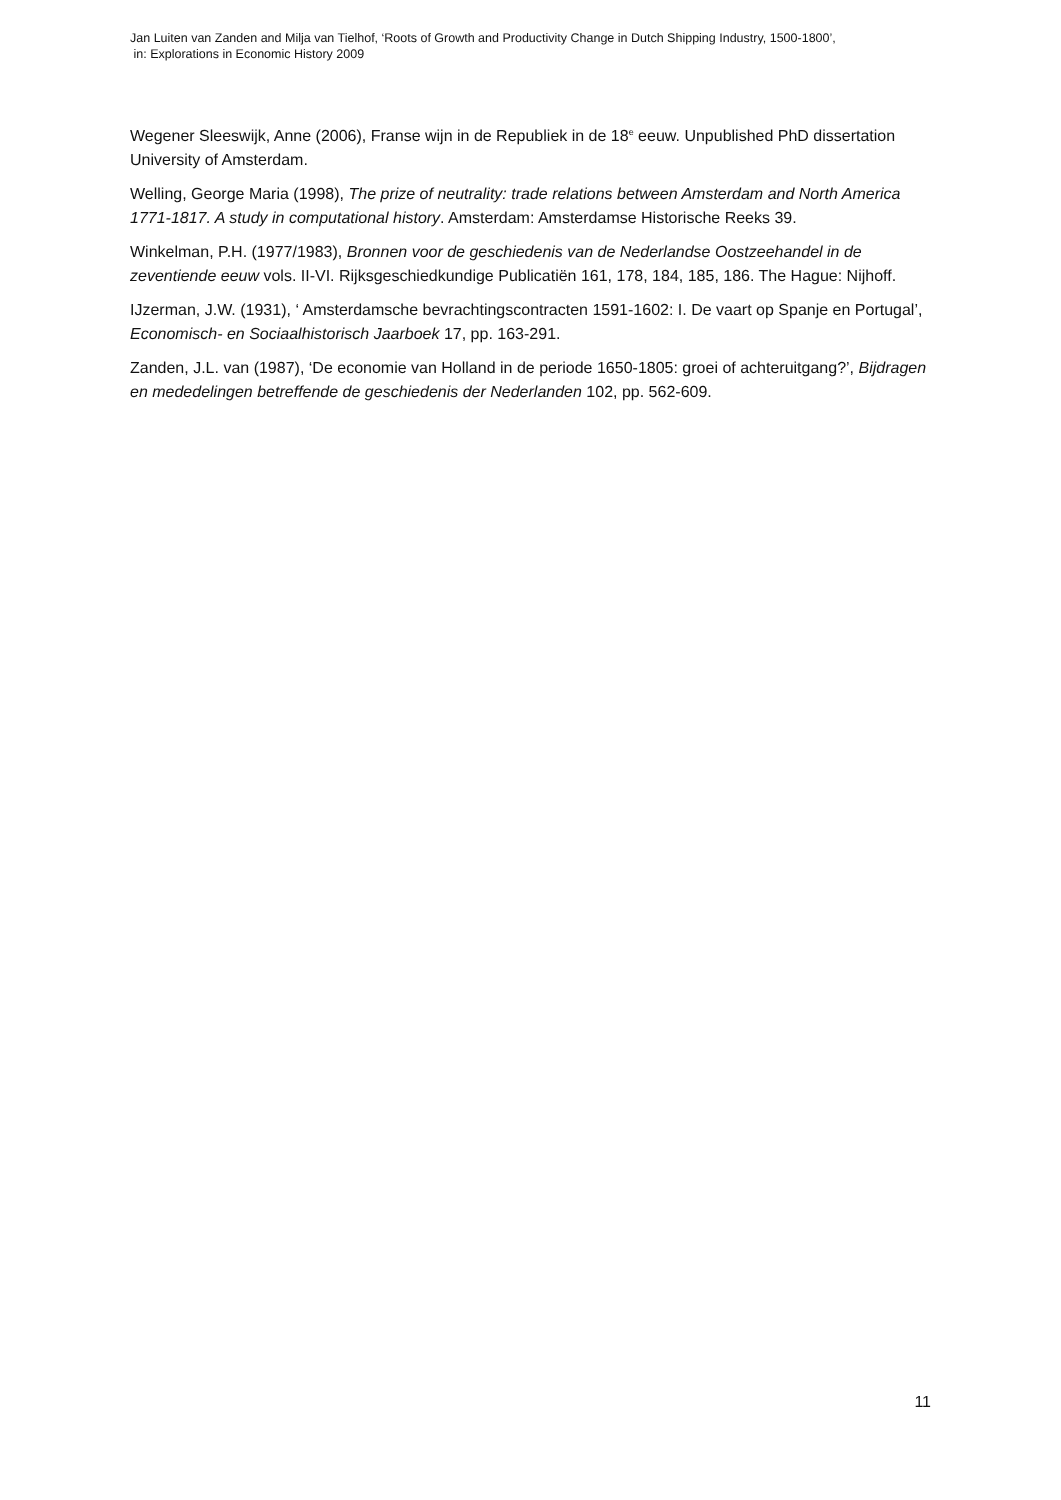Jan Luiten van Zanden and Milja van Tielhof, ‘Roots of Growth and Productivity Change in Dutch Shipping Industry, 1500-1800’,
in: Explorations in Economic History 2009
Wegener Sleeswijk, Anne (2006), Franse wijn in de Republiek in de 18<sup>e</sup> eeuw. Unpublished PhD dissertation University of Amsterdam.
Welling, George Maria (1998), The prize of neutrality: trade relations between Amsterdam and North America 1771-1817. A study in computational history. Amsterdam: Amsterdamse Historische Reeks 39.
Winkelman, P.H. (1977/1983), Bronnen voor de geschiedenis van de Nederlandse Oostzeehandel in de zeventiende eeuw vols. II-VI. Rijksgeschiedkundige Publicatiën 161, 178, 184, 185, 186. The Hague: Nijhoff.
IJzerman, J.W. (1931), ‘ Amsterdamsche bevrachtingscontracten 1591-1602: I. De vaart op Spanje en Portugal’, Economisch- en Sociaalhistorisch Jaarboek 17, pp. 163-291.
Zanden, J.L. van (1987), ‘De economie van Holland in de periode 1650-1805: groei of achteruitgang?’, Bijdragen en mededelingen betreffende de geschiedenis der Nederlanden 102, pp. 562-609.
11